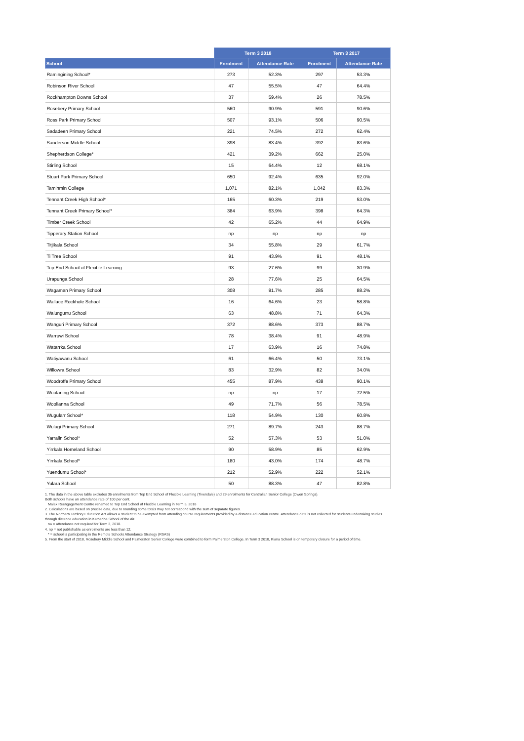| | Term 3 2018 | | Term 3 2017 | |
| --- | --- | --- | --- | --- |
| School | Enrolment | Attendance Rate | Enrolment | Attendance Rate |
| Ramingining School* | 273 | 52.3% | 297 | 53.3% |
| Robinson River School | 47 | 55.5% | 47 | 64.4% |
| Rockhampton Downs School | 37 | 59.4% | 26 | 78.5% |
| Rosebery Primary School | 560 | 90.9% | 591 | 90.6% |
| Ross Park Primary School | 507 | 93.1% | 506 | 90.5% |
| Sadadeen Primary School | 221 | 74.5% | 272 | 62.4% |
| Sanderson Middle School | 398 | 83.4% | 392 | 83.6% |
| Shepherdson College* | 421 | 39.2% | 662 | 25.0% |
| Stirling School | 15 | 64.4% | 12 | 68.1% |
| Stuart Park Primary School | 650 | 92.4% | 635 | 92.0% |
| Taminmin College | 1,071 | 82.1% | 1,042 | 83.3% |
| Tennant Creek High School* | 165 | 60.3% | 219 | 53.0% |
| Tennant Creek Primary School* | 384 | 63.9% | 398 | 64.3% |
| Timber Creek School | 42 | 65.2% | 44 | 64.9% |
| Tipperary Station School | np | np | np | np |
| Titjikala School | 34 | 55.8% | 29 | 61.7% |
| Ti Tree School | 91 | 43.9% | 91 | 48.1% |
| Top End School of Flexible Learning | 93 | 27.6% | 99 | 30.9% |
| Urapunga School | 28 | 77.6% | 25 | 64.5% |
| Wagaman Primary School | 308 | 91.7% | 285 | 88.2% |
| Wallace Rockhole School | 16 | 64.6% | 23 | 58.8% |
| Walungurru School | 63 | 48.8% | 71 | 64.3% |
| Wanguri Primary School | 372 | 88.6% | 373 | 88.7% |
| Warruwi School | 78 | 38.4% | 91 | 48.9% |
| Watarrka School | 17 | 63.9% | 16 | 74.8% |
| Watiyawanu School | 61 | 66.4% | 50 | 73.1% |
| Willowra School | 83 | 32.9% | 82 | 34.0% |
| Woodroffe Primary School | 455 | 87.9% | 438 | 90.1% |
| Woolaning School | np | np | 17 | 72.5% |
| Woolianna School | 49 | 71.7% | 56 | 78.5% |
| Wugularr School* | 118 | 54.9% | 130 | 60.8% |
| Wulagi Primary School | 271 | 89.7% | 243 | 88.7% |
| Yarralin School* | 52 | 57.3% | 53 | 51.0% |
| Yirrkala Homeland School | 90 | 58.9% | 85 | 62.9% |
| Yirrkala School* | 180 | 43.0% | 174 | 48.7% |
| Yuendumu School* | 212 | 52.9% | 222 | 52.1% |
| Yulara School | 50 | 88.3% | 47 | 82.8% |
1. The data in the above table excludes 36 enrolments from Top End School of Flexible Learning (Tivendale) and 29 enrolments for Centralian Senior College (Owen Springs).
Both schools have an attendance rate of 100 per cent.
Malak Reengagement Centre renamed to Top End School of Flexible Learning in Term 3, 2018
2. Calculations are based on precise data, due to rounding some totals may not correspond with the sum of separate figures.
3. The Northern Territory Education Act allows a student to be exempted from attending course requirements provided by a distance education centre. Attendance data is not collected for students undertaking studies through distance education in Katherine School of the Air.
na = attendance not required for Term 3, 2018.
4. np = not publishable as enrolments are less than 12.
* = school is participating in the Remote Schools Attendance Strategy (RSAS)
5. From the start of 2018, Rosebery Middle School and Palmerston Senior College were combined to form Palmerston College. In Term 3 2018, Kiana School is on temporary closure for a period of time.